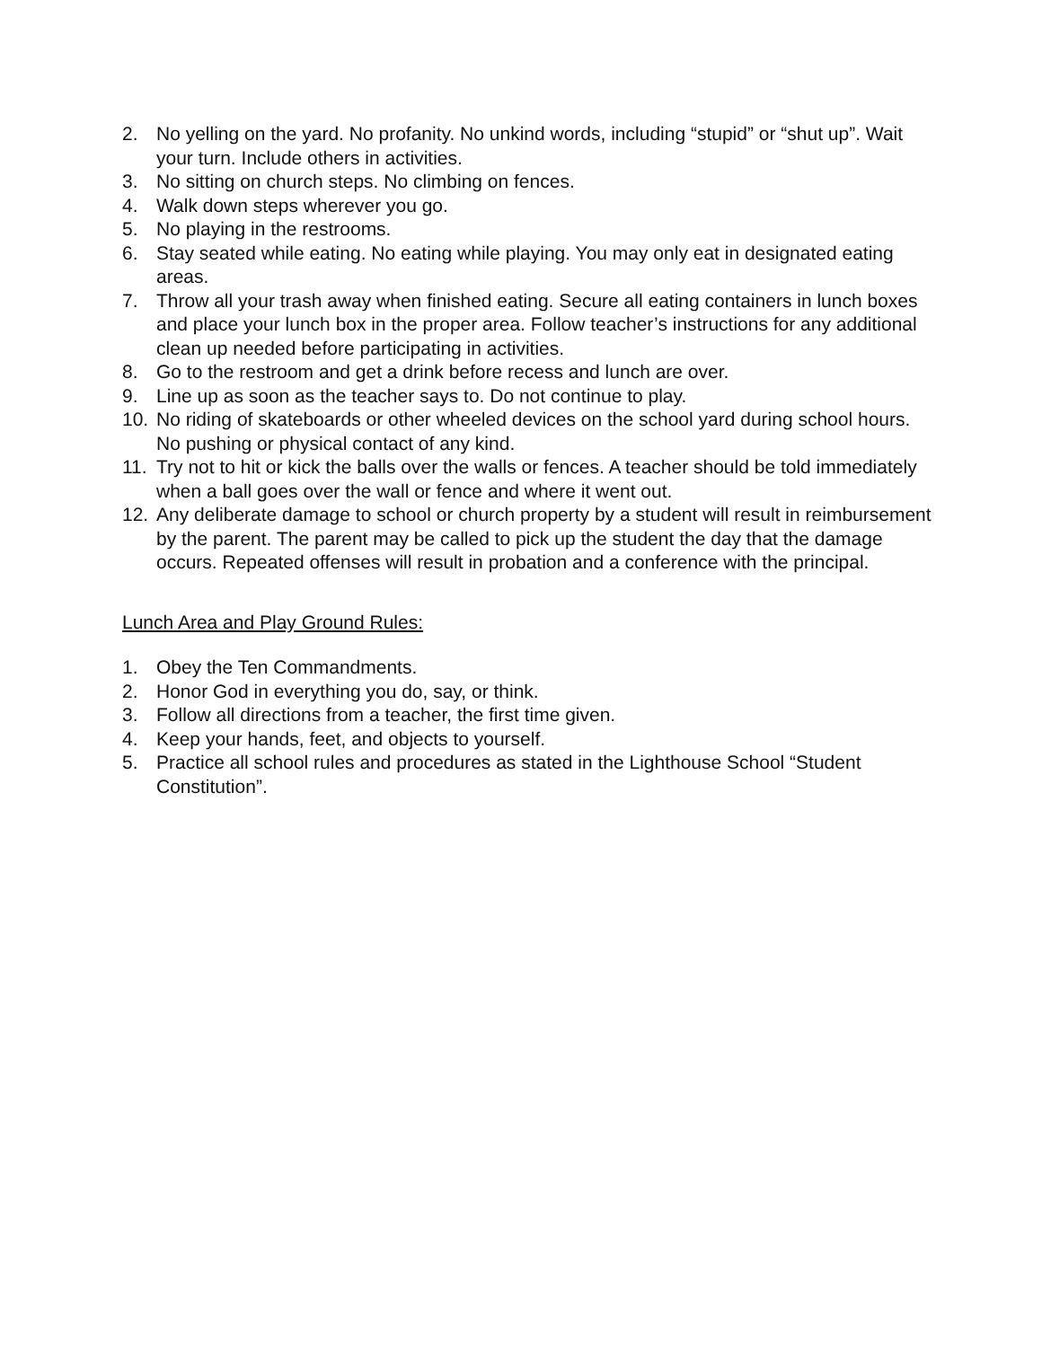2. No yelling on the yard. No profanity. No unkind words, including “stupid” or “shut up”. Wait your turn. Include others in activities.
3. No sitting on church steps. No climbing on fences.
4. Walk down steps wherever you go.
5. No playing in the restrooms.
6. Stay seated while eating. No eating while playing. You may only eat in designated eating areas.
7. Throw all your trash away when finished eating. Secure all eating containers in lunch boxes and place your lunch box in the proper area. Follow teacher’s instructions for any additional clean up needed before participating in activities.
8. Go to the restroom and get a drink before recess and lunch are over.
9. Line up as soon as the teacher says to. Do not continue to play.
10. No riding of skateboards or other wheeled devices on the school yard during school hours. No pushing or physical contact of any kind.
11. Try not to hit or kick the balls over the walls or fences. A teacher should be told immediately when a ball goes over the wall or fence and where it went out.
12. Any deliberate damage to school or church property by a student will result in reimbursement by the parent. The parent may be called to pick up the student the day that the damage occurs. Repeated offenses will result in probation and a conference with the principal.
Lunch Area and Play Ground Rules:
1. Obey the Ten Commandments.
2. Honor God in everything you do, say, or think.
3. Follow all directions from a teacher, the first time given.
4. Keep your hands, feet, and objects to yourself.
5. Practice all school rules and procedures as stated in the Lighthouse School “Student Constitution”.